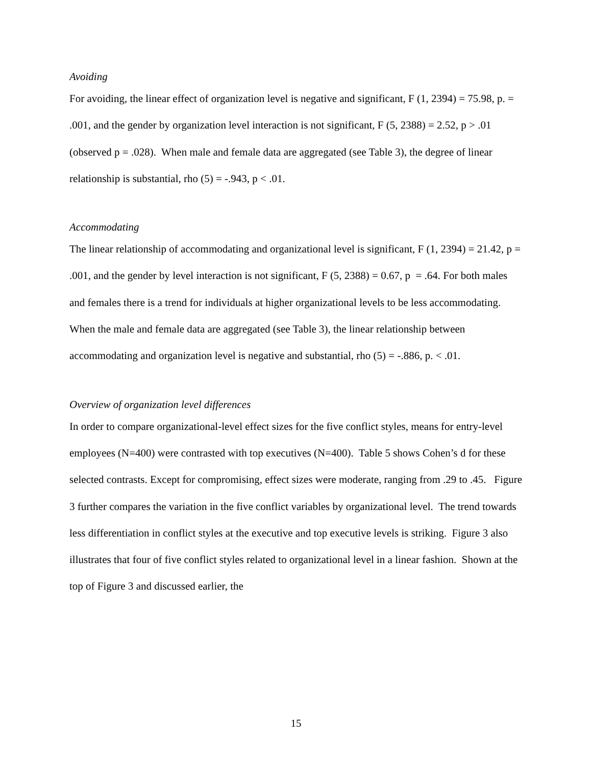Avoiding
For avoiding, the linear effect of organization level is negative and significant, F (1, 2394) = 75.98, p. = .001, and the gender by organization level interaction is not significant, F (5, 2388) = 2.52, p > .01 (observed p = .028). When male and female data are aggregated (see Table 3), the degree of linear relationship is substantial, rho (5) = -.943, p < .01.
Accommodating
The linear relationship of accommodating and organizational level is significant, F (1, 2394) = 21.42, p = .001, and the gender by level interaction is not significant, F (5, 2388) = 0.67, p = .64. For both males and females there is a trend for individuals at higher organizational levels to be less accommodating. When the male and female data are aggregated (see Table 3), the linear relationship between accommodating and organization level is negative and substantial, rho (5) = -.886, p. < .01.
Overview of organization level differences
In order to compare organizational-level effect sizes for the five conflict styles, means for entry-level employees (N=400) were contrasted with top executives (N=400). Table 5 shows Cohen’s d for these selected contrasts. Except for compromising, effect sizes were moderate, ranging from .29 to .45. Figure 3 further compares the variation in the five conflict variables by organizational level. The trend towards less differentiation in conflict styles at the executive and top executive levels is striking. Figure 3 also illustrates that four of five conflict styles related to organizational level in a linear fashion. Shown at the top of Figure 3 and discussed earlier, the
15